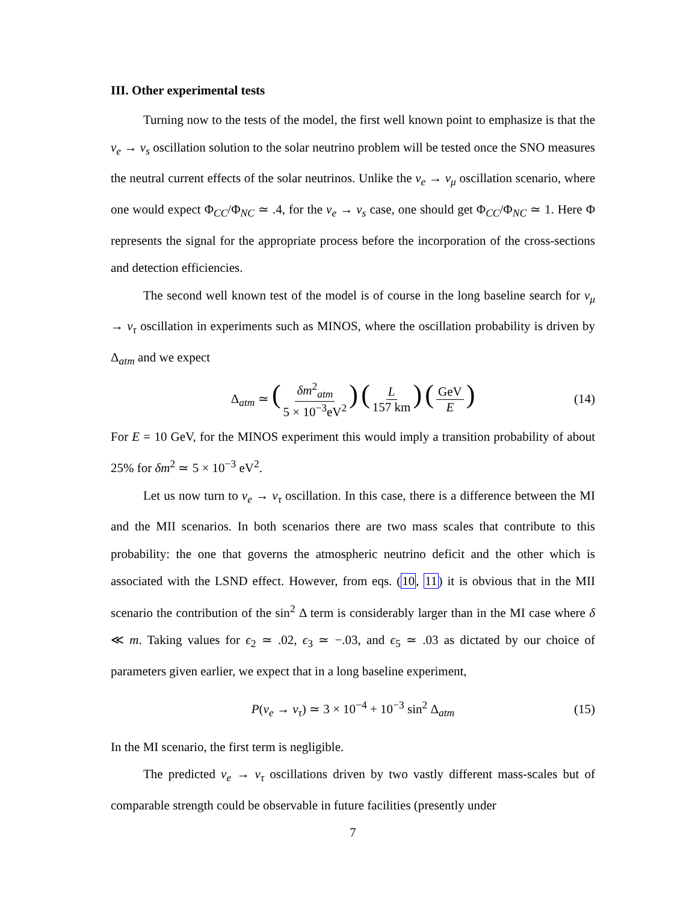III. Other experimental tests
Turning now to the tests of the model, the first well known point to emphasize is that the ν<sub>e</sub> → ν<sub>s</sub> oscillation solution to the solar neutrino problem will be tested once the SNO measures the neutral current effects of the solar neutrinos. Unlike the ν<sub>e</sub> → ν<sub>μ</sub> oscillation scenario, where one would expect Φ<sub>CC</sub>/Φ<sub>NC</sub> ≃ .4, for the ν<sub>e</sub> → ν<sub>s</sub> case, one should get Φ<sub>CC</sub>/Φ<sub>NC</sub> ≃ 1. Here Φ represents the signal for the appropriate process before the incorporation of the cross-sections and detection efficiencies.
The second well known test of the model is of course in the long baseline search for ν<sub>μ</sub> → ν<sub>τ</sub> oscillation in experiments such as MINOS, where the oscillation probability is driven by Δ<sub>atm</sub> and we expect
Δ<sub>atm</sub> ≃ (δm<sup>2</sup><sub>atm</sub> 5 × 10<sup>−3</sup>eV<sup>2</sup>) (L 157 km) (GeV E) (14)
For E = 10 GeV, for the MINOS experiment this would imply a transition probability of about 25% for δm<sup>2</sup> ≃ 5 × 10<sup>−3</sup> eV<sup>2</sup>.
Let us now turn to ν<sub>e</sub> → ν<sub>τ</sub> oscillation. In this case, there is a difference between the MI and the MII scenarios. In both scenarios there are two mass scales that contribute to this probability: the one that governs the atmospheric neutrino deficit and the other which is associated with the LSND effect. However, from eqs. (10, 11) it is obvious that in the MII scenario the contribution of the sin<sup>2</sup> Δ term is considerably larger than in the MI case where δ ≪ m. Taking values for ϵ<sub>2</sub> ≃ .02, ϵ<sub>3</sub> ≃ −.03, and ϵ<sub>5</sub> ≃ .03 as dictated by our choice of parameters given earlier, we expect that in a long baseline experiment,
P(ν<sub>e</sub> → ν<sub>τ</sub>) ≃ 3 × 10<sup>−4</sup> + 10<sup>−3</sup> sin<sup>2</sup> Δ<sub>atm</sub> (15)
In the MI scenario, the first term is negligible.
The predicted ν<sub>e</sub> → ν<sub>τ</sub> oscillations driven by two vastly different mass-scales but of comparable strength could be observable in future facilities (presently under
7